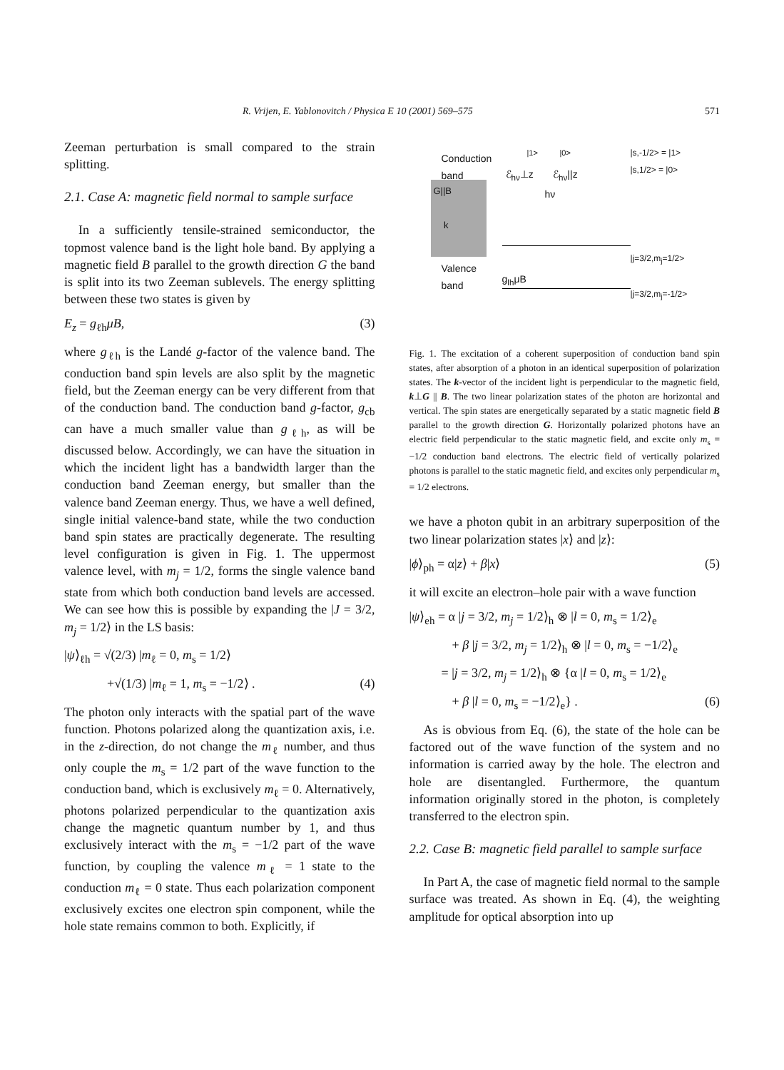R. Vrijen, E. Yablonovitch / Physica E 10 (2001) 569–575 571
Zeeman perturbation is small compared to the strain splitting.
2.1. Case A: magnetic field normal to sample surface
In a sufficiently tensile-strained semiconductor, the topmost valence band is the light hole band. By applying a magnetic field B parallel to the growth direction G the band is split into its two Zeeman sublevels. The energy splitting between these two states is given by
E<sub>z</sub> = g<sub>ℓh</sub>μB, (3)
where g<sub>ℓh</sub> is the Landé g-factor of the valence band. The conduction band spin levels are also split by the magnetic field, but the Zeeman energy can be very different from that of the conduction band. The conduction band g-factor, g<sub>cb</sub> can have a much smaller value than g<sub>ℓh</sub>, as will be discussed below. Accordingly, we can have the situation in which the incident light has a bandwidth larger than the conduction band Zeeman energy, but smaller than the valence band Zeeman energy. Thus, we have a well defined, single initial valence-band state, while the two conduction band spin states are practically degenerate. The resulting level configuration is given in Fig. 1. The uppermost valence level, with m<sub>j</sub> = 1/2, forms the single valence band state from which both conduction band levels are accessed. We can see how this is possible by expanding the |J = 3/2, m<sub>j</sub> = 1/2⟩ in the LS basis:
|ψ⟩<sub>ℓh</sub> = √(2/3) |m<sub>ℓ</sub> = 0, m<sub>s</sub> = 1/2⟩
+√(1/3) |m<sub>ℓ</sub> = 1, m<sub>s</sub> = −1/2⟩ . (4)
The photon only interacts with the spatial part of the wave function. Photons polarized along the quantization axis, i.e. in the z-direction, do not change the m<sub>ℓ</sub> number, and thus only couple the m<sub>s</sub> = 1/2 part of the wave function to the conduction band, which is exclusively m<sub>ℓ</sub> = 0. Alternatively, photons polarized perpendicular to the quantization axis change the magnetic quantum number by 1, and thus exclusively interact with the m<sub>s</sub> = −1/2 part of the wave function, by coupling the valence m<sub>ℓ</sub> = 1 state to the conduction m<sub>ℓ</sub> = 0 state. Thus each polarization component exclusively excites one electron spin component, while the hole state remains common to both. Explicitly, if
G||B
k
Conduction
band
|1> |0>
|s,-1/2> = |1>
|s,1/2> = |0>
ℰ<sub>hν</sub>⊥z ℰ<sub>hν</sub>||z
hν
Valence
band
g<sub>lh</sub>μB
|j=3/2,m<sub>j</sub>=1/2>
|j=3/2,m<sub>j</sub>=-1/2>
Fig. 1. The excitation of a coherent superposition of conduction band spin states, after absorption of a photon in an identical superposition of polarization states. The k-vector of the incident light is perpendicular to the magnetic field, k⊥G || B. The two linear polarization states of the photon are horizontal and vertical. The spin states are energetically separated by a static magnetic field B parallel to the growth direction G. Horizontally polarized photons have an electric field perpendicular to the static magnetic field, and excite only m<sub>s</sub> = −1/2 conduction band electrons. The electric field of vertically polarized photons is parallel to the static magnetic field, and excites only perpendicular m<sub>s</sub> = 1/2 electrons.
we have a photon qubit in an arbitrary superposition of the two linear polarization states |x⟩ and |z⟩:
|ϕ⟩<sub>ph</sub> = α|z⟩ + β|x⟩ (5)
it will excite an electron–hole pair with a wave function
|ψ⟩<sub>eh</sub> = α |j = 3/2, m<sub>j</sub> = 1/2⟩<sub>h</sub> ⊗ |l = 0, m<sub>s</sub> = 1/2⟩<sub>e</sub>
+ β |j = 3/2, m<sub>j</sub> = 1/2⟩<sub>h</sub> ⊗ |l = 0, m<sub>s</sub> = −1/2⟩<sub>e</sub>
= |j = 3/2, m<sub>j</sub> = 1/2⟩<sub>h</sub> ⊗ {α |l = 0, m<sub>s</sub> = 1/2⟩<sub>e</sub>
+ β |l = 0, m<sub>s</sub> = −1/2⟩<sub>e</sub>} . (6)
As is obvious from Eq. (6), the state of the hole can be factored out of the wave function of the system and no information is carried away by the hole. The electron and hole are disentangled. Furthermore, the quantum information originally stored in the photon, is completely transferred to the electron spin.
2.2. Case B: magnetic field parallel to sample surface
In Part A, the case of magnetic field normal to the sample surface was treated. As shown in Eq. (4), the weighting amplitude for optical absorption into up